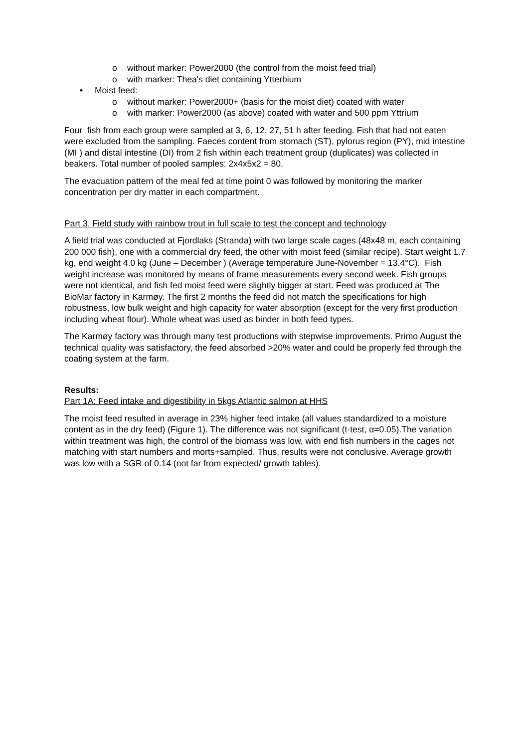o without marker: Power2000 (the control from the moist feed trial)
o with marker: Thea's diet containing Ytterbium
• Moist feed:
o without marker: Power2000+ (basis for the moist diet) coated with water
o with marker: Power2000 (as above) coated with water and 500 ppm Yttrium
Four fish from each group were sampled at 3, 6, 12, 27, 51 h after feeding. Fish that had not eaten were excluded from the sampling. Faeces content from stomach (ST), pylorus region (PY), mid intestine (MI ) and distal intestine (DI) from 2 fish within each treatment group (duplicates) was collected in beakers. Total number of pooled samples: 2x4x5x2 = 80.
The evacuation pattern of the meal fed at time point 0 was followed by monitoring the marker concentration per dry matter in each compartment.
Part 3. Field study with rainbow trout in full scale to test the concept and technology
A field trial was conducted at Fjordlaks (Stranda) with two large scale cages (48x48 m, each containing 200 000 fish), one with a commercial dry feed, the other with moist feed (similar recipe). Start weight 1.7 kg, end weight 4.0 kg (June – December ) (Average temperature June-November = 13.4°C). Fish weight increase was monitored by means of frame measurements every second week. Fish groups were not identical, and fish fed moist feed were slightly bigger at start. Feed was produced at The BioMar factory in Karmøy. The first 2 months the feed did not match the specifications for high robustness, low bulk weight and high capacity for water absorption (except for the very first production including wheat flour). Whole wheat was used as binder in both feed types.
The Karmøy factory was through many test productions with stepwise improvements. Primo August the technical quality was satisfactory, the feed absorbed >20% water and could be properly fed through the coating system at the farm.
Results:
Part 1A: Feed intake and digestibility in 5kgs Atlantic salmon at HHS
The moist feed resulted in average in 23% higher feed intake (all values standardized to a moisture content as in the dry feed) (Figure 1). The difference was not significant (t-test, α=0.05).The variation within treatment was high, the control of the biomass was low, with end fish numbers in the cages not matching with start numbers and morts+sampled. Thus, results were not conclusive. Average growth was low with a SGR of 0.14 (not far from expected/ growth tables).